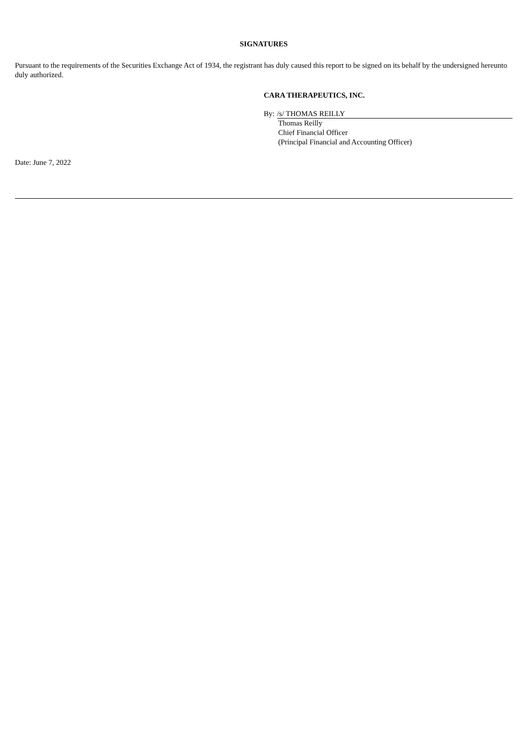SIGNATURES
Pursuant to the requirements of the Securities Exchange Act of 1934, the registrant has duly caused this report to be signed on its behalf by the undersigned hereunto duly authorized.
CARA THERAPEUTICS, INC.
By: /s/ THOMAS REILLY
Thomas Reilly
Chief Financial Officer
(Principal Financial and Accounting Officer)
Date: June 7, 2022